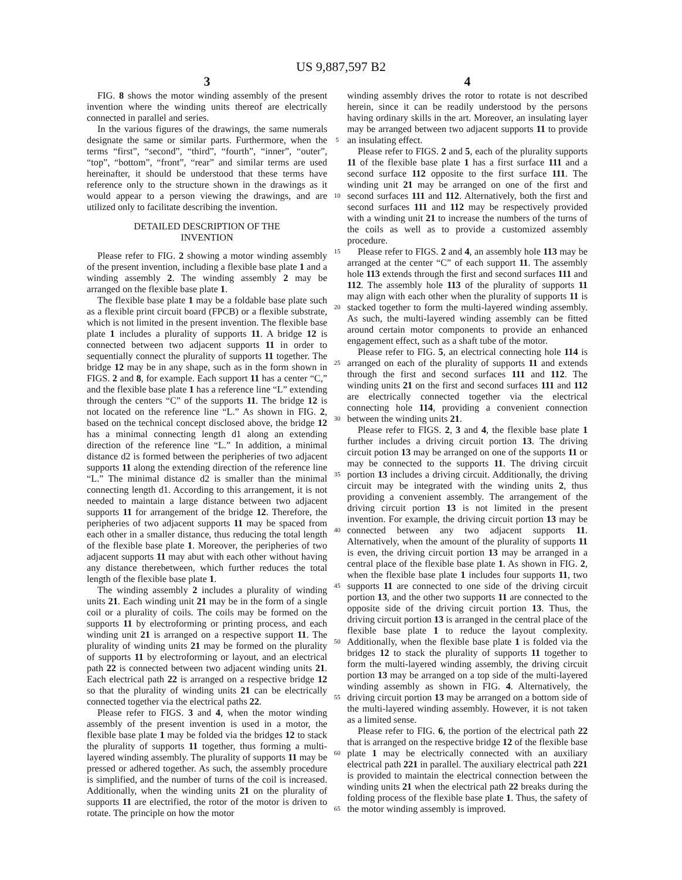US 9,887,597 B2
3
FIG. 8 shows the motor winding assembly of the present invention where the winding units thereof are electrically connected in parallel and series.
In the various figures of the drawings, the same numerals designate the same or similar parts. Furthermore, when the terms “first”, “second”, “third”, “fourth”, “inner”, “outer”, “top”, “bottom”, “front”, “rear” and similar terms are used hereinafter, it should be understood that these terms have reference only to the structure shown in the drawings as it would appear to a person viewing the drawings, and are utilized only to facilitate describing the invention.
DETAILED DESCRIPTION OF THE
INVENTION
Please refer to FIG. 2 showing a motor winding assembly of the present invention, including a flexible base plate 1 and a winding assembly 2. The winding assembly 2 may be arranged on the flexible base plate 1.
The flexible base plate 1 may be a foldable base plate such as a flexible print circuit board (FPCB) or a flexible substrate, which is not limited in the present invention. The flexible base plate 1 includes a plurality of supports 11. A bridge 12 is connected between two adjacent supports 11 in order to sequentially connect the plurality of supports 11 together. The bridge 12 may be in any shape, such as in the form shown in FIGS. 2 and 8, for example. Each support 11 has a center “C,” and the flexible base plate 1 has a reference line “L” extending through the centers “C” of the supports 11. The bridge 12 is not located on the reference line “L.” As shown in FIG. 2, based on the technical concept disclosed above, the bridge 12 has a minimal connecting length d1 along an extending direction of the reference line “L.” In addition, a minimal distance d2 is formed between the peripheries of two adjacent supports 11 along the extending direction of the reference line “L.” The minimal distance d2 is smaller than the minimal connecting length d1. According to this arrangement, it is not needed to maintain a large distance between two adjacent supports 11 for arrangement of the bridge 12. Therefore, the peripheries of two adjacent supports 11 may be spaced from each other in a smaller distance, thus reducing the total length of the flexible base plate 1. Moreover, the peripheries of two adjacent supports 11 may abut with each other without having any distance therebetween, which further reduces the total length of the flexible base plate 1.
The winding assembly 2 includes a plurality of winding units 21. Each winding unit 21 may be in the form of a single coil or a plurality of coils. The coils may be formed on the supports 11 by electroforming or printing process, and each winding unit 21 is arranged on a respective support 11. The plurality of winding units 21 may be formed on the plurality of supports 11 by electroforming or layout, and an electrical path 22 is connected between two adjacent winding units 21. Each electrical path 22 is arranged on a respective bridge 12 so that the plurality of winding units 21 can be electrically connected together via the electrical paths 22.
Please refer to FIGS. 3 and 4, when the motor winding assembly of the present invention is used in a motor, the flexible base plate 1 may be folded via the bridges 12 to stack the plurality of supports 11 together, thus forming a multi-layered winding assembly. The plurality of supports 11 may be pressed or adhered together. As such, the assembly procedure is simplified, and the number of turns of the coil is increased. Additionally, when the winding units 21 on the plurality of supports 11 are electrified, the rotor of the motor is driven to rotate. The principle on how the motor
5
10
15
20
25
30
35
40
45
50
55
60
65
4
winding assembly drives the rotor to rotate is not described herein, since it can be readily understood by the persons having ordinary skills in the art. Moreover, an insulating layer may be arranged between two adjacent supports 11 to provide an insulating effect.
Please refer to FIGS. 2 and 5, each of the plurality supports 11 of the flexible base plate 1 has a first surface 111 and a second surface 112 opposite to the first surface 111. The winding unit 21 may be arranged on one of the first and second surfaces 111 and 112. Alternatively, both the first and second surfaces 111 and 112 may be respectively provided with a winding unit 21 to increase the numbers of the turns of the coils as well as to provide a customized assembly procedure.
Please refer to FIGS. 2 and 4, an assembly hole 113 may be arranged at the center “C” of each support 11. The assembly hole 113 extends through the first and second surfaces 111 and 112. The assembly hole 113 of the plurality of supports 11 may align with each other when the plurality of supports 11 is stacked together to form the multi-layered winding assembly. As such, the multi-layered winding assembly can be fitted around certain motor components to provide an enhanced engagement effect, such as a shaft tube of the motor.
Please refer to FIG. 5, an electrical connecting hole 114 is arranged on each of the plurality of supports 11 and extends through the first and second surfaces 111 and 112. The winding units 21 on the first and second surfaces 111 and 112 are electrically connected together via the electrical connecting hole 114, providing a convenient connection between the winding units 21.
Please refer to FIGS. 2, 3 and 4, the flexible base plate 1 further includes a driving circuit portion 13. The driving circuit potion 13 may be arranged on one of the supports 11 or may be connected to the supports 11. The driving circuit portion 13 includes a driving circuit. Additionally, the driving circuit may be integrated with the winding units 2, thus providing a convenient assembly. The arrangement of the driving circuit portion 13 is not limited in the present invention. For example, the driving circuit portion 13 may be connected between any two adjacent supports 11. Alternatively, when the amount of the plurality of supports 11 is even, the driving circuit portion 13 may be arranged in a central place of the flexible base plate 1. As shown in FIG. 2, when the flexible base plate 1 includes four supports 11, two supports 11 are connected to one side of the driving circuit portion 13, and the other two supports 11 are connected to the opposite side of the driving circuit portion 13. Thus, the driving circuit portion 13 is arranged in the central place of the flexible base plate 1 to reduce the layout complexity. Additionally, when the flexible base plate 1 is folded via the bridges 12 to stack the plurality of supports 11 together to form the multi-layered winding assembly, the driving circuit portion 13 may be arranged on a top side of the multi-layered winding assembly as shown in FIG. 4. Alternatively, the driving circuit portion 13 may be arranged on a bottom side of the multi-layered winding assembly. However, it is not taken as a limited sense.
Please refer to FIG. 6, the portion of the electrical path 22 that is arranged on the respective bridge 12 of the flexible base plate 1 may be electrically connected with an auxiliary electrical path 221 in parallel. The auxiliary electrical path 221 is provided to maintain the electrical connection between the winding units 21 when the electrical path 22 breaks during the folding process of the flexible base plate 1. Thus, the safety of the motor winding assembly is improved.